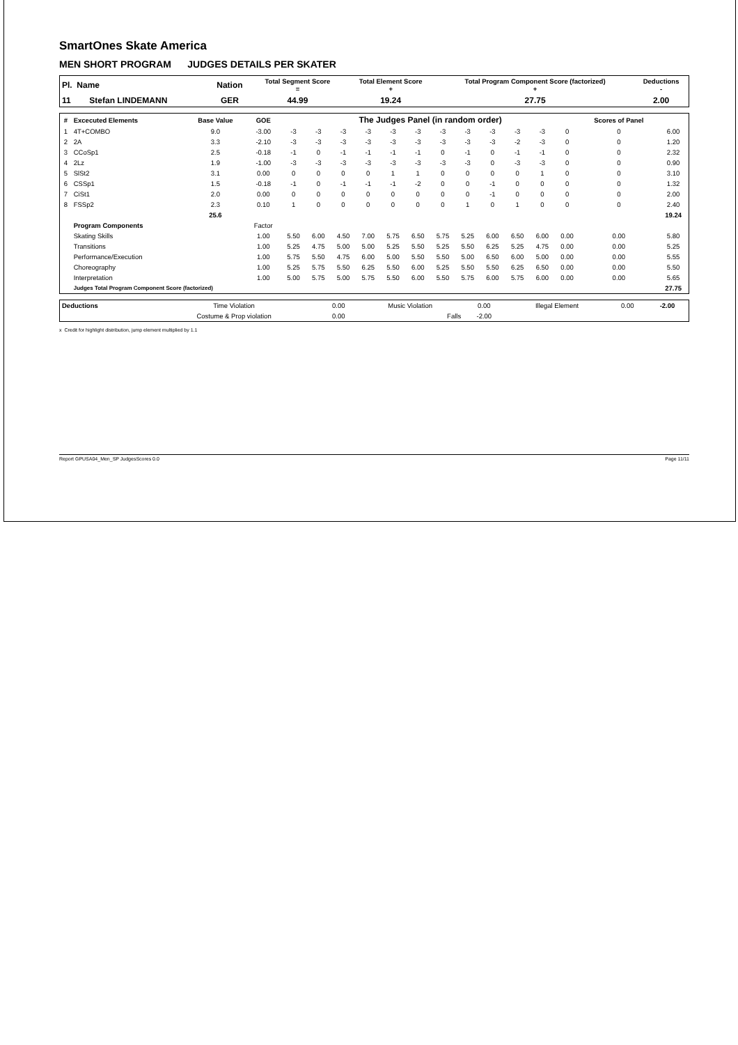SmartOnes Skate America
MEN SHORT PROGRAM JUDGES DETAILS PER SKATER
| Pl. Name | Nation | Total Segment Score = | Total Element Score + | Total Program Component Score (factorized) + | Deductions - |
| --- | --- | --- | --- | --- | --- |
| 11 Stefan LINDEMANN | GER | 44.99 | 19.24 | 27.75 | 2.00 |
| # | Excecuted Elements | Base Value | GOE | The Judges Panel (in random order) | | | | | | | | | | | | Scores of Panel | |
| --- | --- | --- | --- | --- | --- | --- | --- | --- | --- | --- | --- | --- | --- | --- | --- | --- | --- |
| 1 | 4T+COMBO | 9.0 | -3.00 | -3 | -3 | -3 | -3 | -3 | -3 | -3 | -3 | -3 | -3 | -3 | 0 | 0 | 6.00 |
| 2 | 2A | 3.3 | -2.10 | -3 | -3 | -3 | -3 | -3 | -3 | -3 | -3 | -3 | -2 | -3 | 0 | 0 | 1.20 |
| 3 | CCoSp1 | 2.5 | -0.18 | -1 | 0 | -1 | -1 | -1 | -1 | 0 | -1 | 0 | -1 | -1 | 0 | 0 | 2.32 |
| 4 | 2Lz | 1.9 | -1.00 | -3 | -3 | -3 | -3 | -3 | -3 | -3 | -3 | 0 | -3 | -3 | 0 | 0 | 0.90 |
| 5 | SlSt2 | 3.1 | 0.00 | 0 | 0 | 0 | 0 | 1 | 1 | 0 | 0 | 0 | 0 | 1 | 0 | 0 | 3.10 |
| 6 | CSSp1 | 1.5 | -0.18 | -1 | 0 | -1 | -1 | -1 | -2 | 0 | 0 | -1 | 0 | 0 | 0 | 0 | 1.32 |
| 7 | CiSt1 | 2.0 | 0.00 | 0 | 0 | 0 | 0 | 0 | 0 | 0 | 0 | -1 | 0 | 0 | 0 | 0 | 2.00 |
| 8 | FSSp2 | 2.3 | 0.10 | 1 | 0 | 0 | 0 | 0 | 0 | 0 | 1 | 0 | 1 | 0 | 0 | 0 | 2.40 |
| | | 25.6 | | | | | | | | | | | | | | | 19.24 |
| | Program Components | | Factor | | | | | | | | | | | | | | |
| | Skating Skills | | 1.00 | 5.50 | 6.00 | 4.50 | 7.00 | 5.75 | 6.50 | 5.75 | 5.25 | 6.00 | 6.50 | 6.00 | 0.00 | 0.00 | 5.80 |
| | Transitions | | 1.00 | 5.25 | 4.75 | 5.00 | 5.00 | 5.25 | 5.50 | 5.25 | 5.50 | 6.25 | 5.25 | 4.75 | 0.00 | 0.00 | 5.25 |
| | Performance/Execution | | 1.00 | 5.75 | 5.50 | 4.75 | 6.00 | 5.00 | 5.50 | 5.50 | 5.00 | 6.50 | 6.00 | 5.00 | 0.00 | 0.00 | 5.55 |
| | Choreography | | 1.00 | 5.25 | 5.75 | 5.50 | 6.25 | 5.50 | 6.00 | 5.25 | 5.50 | 5.50 | 6.25 | 6.50 | 0.00 | 0.00 | 5.50 |
| | Interpretation | | 1.00 | 5.00 | 5.75 | 5.00 | 5.75 | 5.50 | 6.00 | 5.50 | 5.75 | 6.00 | 5.75 | 6.00 | 0.00 | 0.00 | 5.65 |
| | Judges Total Program Component Score (factorized) | | | | | | | | | | | | | | | | 27.75 |
| Deductions | Time Violation | 0.00 | Music Violation | 0.00 | Illegal Element | 0.00 | -2.00 |
| | Costume & Prop violation | 0.00 | Falls | -2.00 | | | |
x Credit for highlight distribution, jump element multiplied by 1.1
Report GPUSA04_Men_SP JudgesScores 0.0 Page 11/11